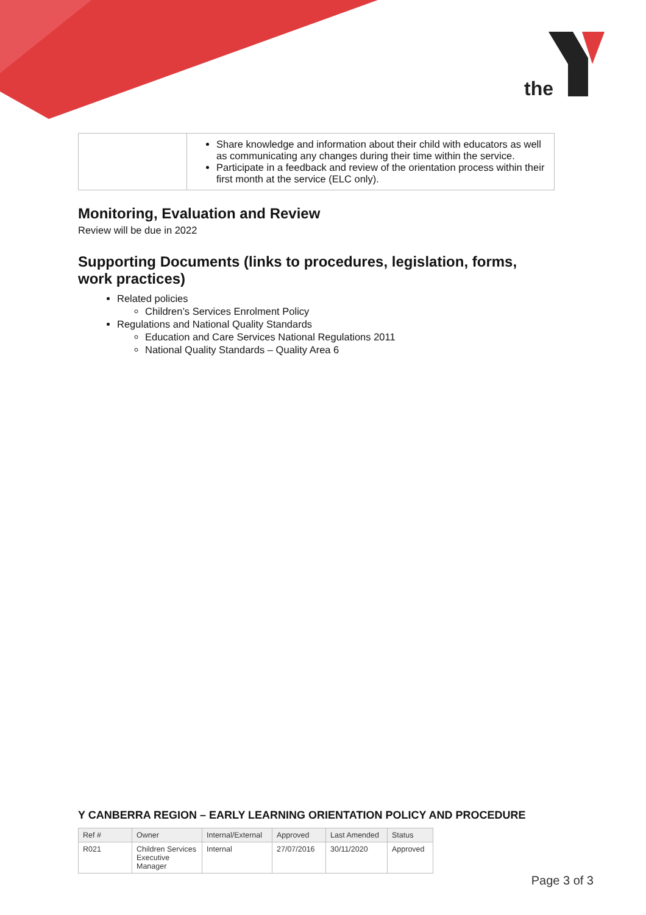the
| | Share knowledge and information about their child with educators as well as communicating any changes during their time within the service. Participate in a feedback and review of the orientation process within their first month at the service (ELC only). |
Monitoring, Evaluation and Review
Review will be due in 2022
Supporting Documents (links to procedures, legislation, forms, work practices)
Related policies
Children’s Services Enrolment Policy
Regulations and National Quality Standards
Education and Care Services National Regulations 2011
National Quality Standards – Quality Area 6
Y CANBERRA REGION – EARLY LEARNING ORIENTATION POLICY AND PROCEDURE
| Ref # | Owner | Internal/External | Approved | Last Amended | Status |
| --- | --- | --- | --- | --- | --- |
| R021 | Children Services Executive Manager | Internal | 27/07/2016 | 30/11/2020 | Approved |
Page 3 of 3